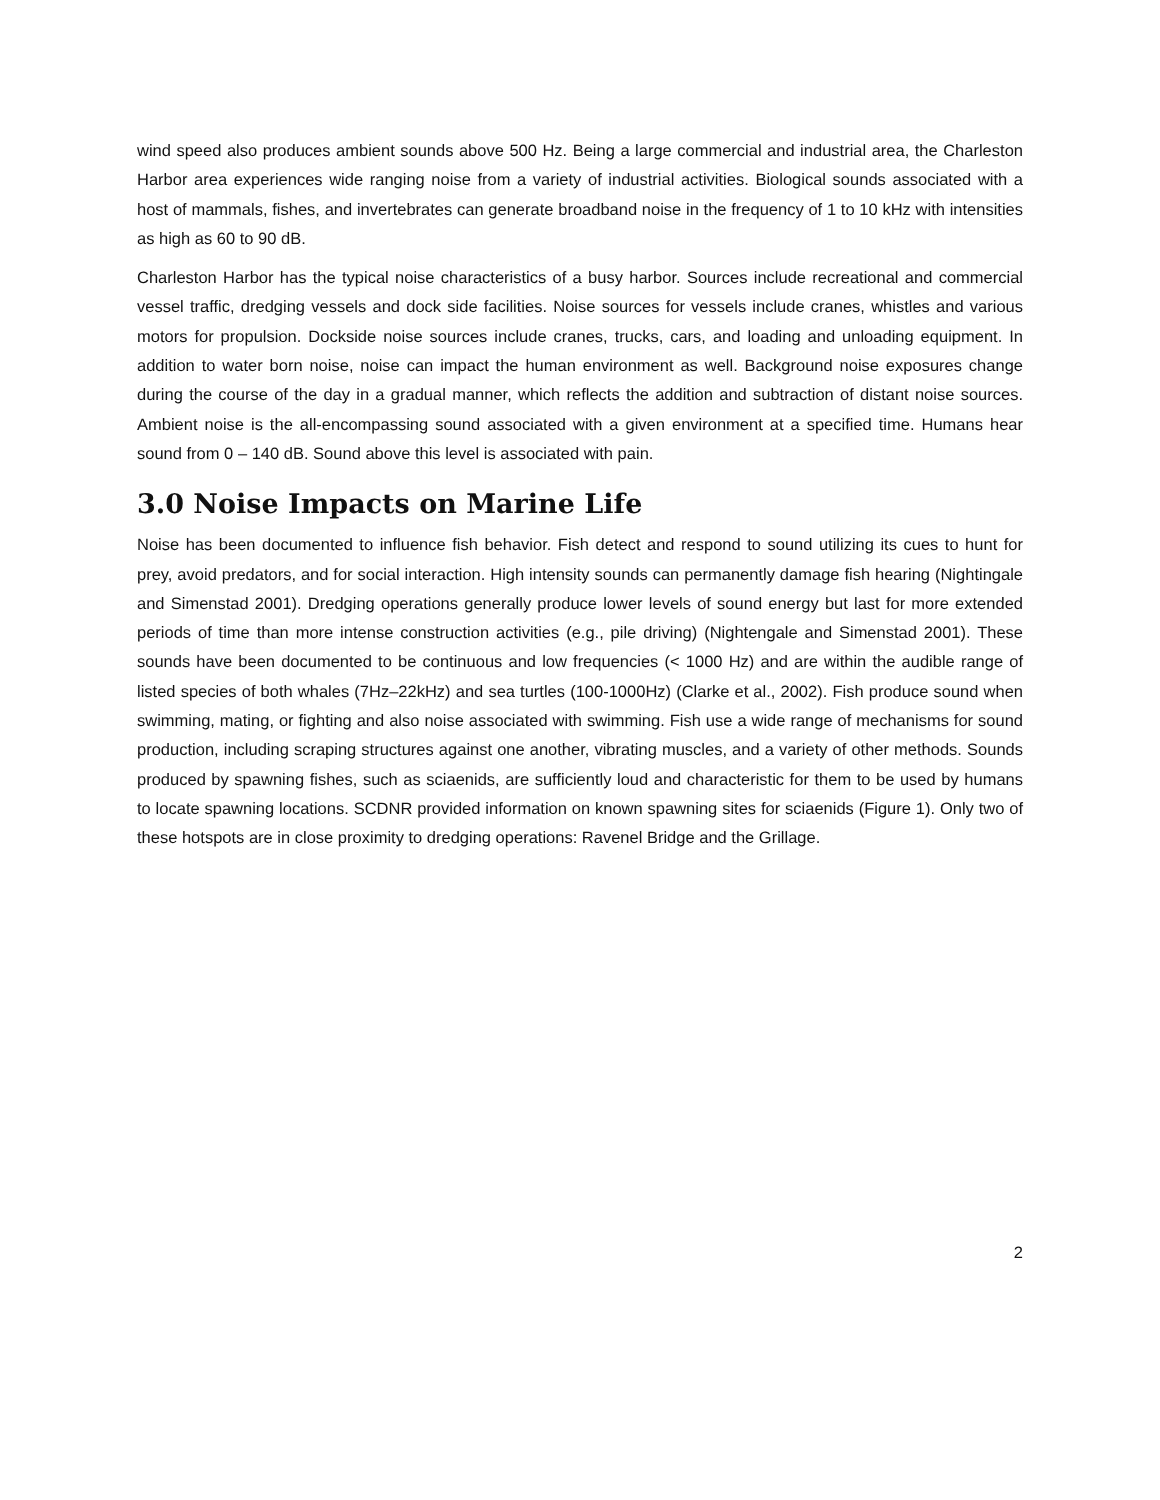wind speed also produces ambient sounds above 500 Hz. Being a large commercial and industrial area, the Charleston Harbor area experiences wide ranging noise from a variety of industrial activities. Biological sounds associated with a host of mammals, fishes, and invertebrates can generate broadband noise in the frequency of 1 to 10 kHz with intensities as high as 60 to 90 dB.
Charleston Harbor has the typical noise characteristics of a busy harbor. Sources include recreational and commercial vessel traffic, dredging vessels and dock side facilities. Noise sources for vessels include cranes, whistles and various motors for propulsion. Dockside noise sources include cranes, trucks, cars, and loading and unloading equipment. In addition to water born noise, noise can impact the human environment as well. Background noise exposures change during the course of the day in a gradual manner, which reflects the addition and subtraction of distant noise sources. Ambient noise is the all-encompassing sound associated with a given environment at a specified time. Humans hear sound from 0 – 140 dB. Sound above this level is associated with pain.
3.0 Noise Impacts on Marine Life
Noise has been documented to influence fish behavior. Fish detect and respond to sound utilizing its cues to hunt for prey, avoid predators, and for social interaction. High intensity sounds can permanently damage fish hearing (Nightingale and Simenstad 2001). Dredging operations generally produce lower levels of sound energy but last for more extended periods of time than more intense construction activities (e.g., pile driving) (Nightengale and Simenstad 2001). These sounds have been documented to be continuous and low frequencies (< 1000 Hz) and are within the audible range of listed species of both whales (7Hz–22kHz) and sea turtles (100-1000Hz) (Clarke et al., 2002). Fish produce sound when swimming, mating, or fighting and also noise associated with swimming. Fish use a wide range of mechanisms for sound production, including scraping structures against one another, vibrating muscles, and a variety of other methods. Sounds produced by spawning fishes, such as sciaenids, are sufficiently loud and characteristic for them to be used by humans to locate spawning locations. SCDNR provided information on known spawning sites for sciaenids (Figure 1). Only two of these hotspots are in close proximity to dredging operations: Ravenel Bridge and the Grillage.
2